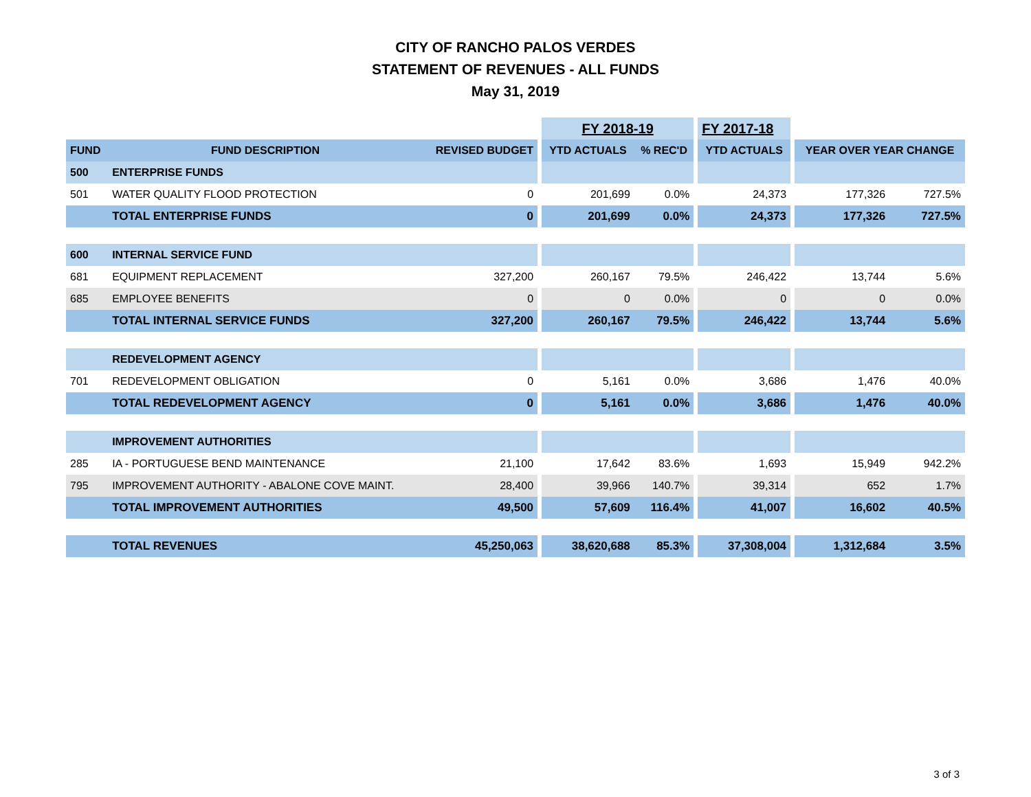CITY OF RANCHO PALOS VERDES
STATEMENT OF REVENUES - ALL FUNDS
May 31, 2019
| | | | | FY 2018-19 | | | FY 2017-18 | | | |
| --- | --- | --- | --- | --- | --- | --- | --- | --- | --- | --- |
| FUND | FUND DESCRIPTION | REVISED BUDGET | | YTD ACTUALS | % REC'D | | YTD ACTUALS | | YEAR OVER YEAR CHANGE | |
| 500 | ENTERPRISE FUNDS | | | | | | | | | |
| 501 | WATER QUALITY FLOOD PROTECTION | 0 | | 201,699 | 0.0% | | 24,373 | | 177,326 | 727.5% |
| | TOTAL ENTERPRISE FUNDS | 0 | | 201,699 | 0.0% | | 24,373 | | 177,326 | 727.5% |
| 600 | INTERNAL SERVICE FUND | | | | | | | | | |
| 681 | EQUIPMENT REPLACEMENT | 327,200 | | 260,167 | 79.5% | | 246,422 | | 13,744 | 5.6% |
| 685 | EMPLOYEE BENEFITS | 0 | | 0 | 0.0% | | 0 | | 0 | 0.0% |
| | TOTAL INTERNAL SERVICE FUNDS | 327,200 | | 260,167 | 79.5% | | 246,422 | | 13,744 | 5.6% |
| | REDEVELOPMENT AGENCY | | | | | | | | | |
| 701 | REDEVELOPMENT OBLIGATION | 0 | | 5,161 | 0.0% | | 3,686 | | 1,476 | 40.0% |
| | TOTAL REDEVELOPMENT AGENCY | 0 | | 5,161 | 0.0% | | 3,686 | | 1,476 | 40.0% |
| | IMPROVEMENT AUTHORITIES | | | | | | | | | |
| 285 | IA - PORTUGUESE BEND MAINTENANCE | 21,100 | | 17,642 | 83.6% | | 1,693 | | 15,949 | 942.2% |
| 795 | IMPROVEMENT AUTHORITY - ABALONE COVE MAINT. | 28,400 | | 39,966 | 140.7% | | 39,314 | | 652 | 1.7% |
| | TOTAL IMPROVEMENT AUTHORITIES | 49,500 | | 57,609 | 116.4% | | 41,007 | | 16,602 | 40.5% |
| | TOTAL REVENUES | 45,250,063 | | 38,620,688 | 85.3% | | 37,308,004 | | 1,312,684 | 3.5% |
3 of 3